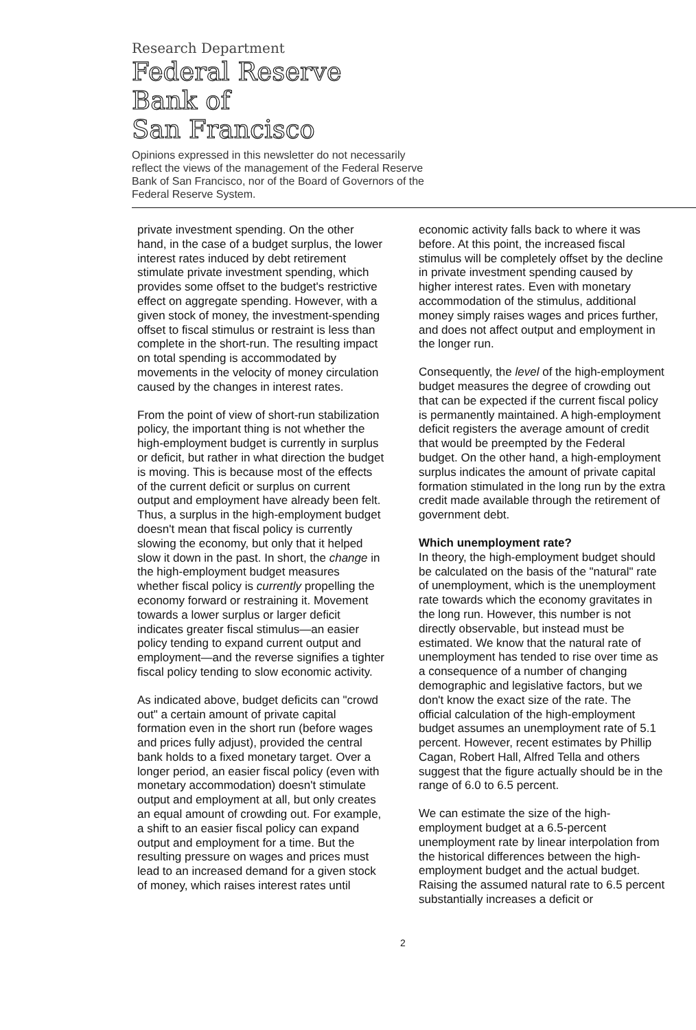Research Department
Federal Reserve
Bank of
San Francisco
Opinions expressed in this newsletter do not necessarily reflect the views of the management of the Federal Reserve Bank of San Francisco, nor of the Board of Governors of the Federal Reserve System.
private investment spending. On the other hand, in the case of a budget surplus, the lower interest rates induced by debt retirement stimulate private investment spending, which provides some offset to the budget's restrictive effect on aggregate spending. However, with a given stock of money, the investment-spending offset to fiscal stimulus or restraint is less than complete in the short-run. The resulting impact on total spending is accommodated by movements in the velocity of money circulation caused by the changes in interest rates.
From the point of view of short-run stabilization policy, the important thing is not whether the high-employment budget is currently in surplus or deficit, but rather in what direction the budget is moving. This is because most of the effects of the current deficit or surplus on current output and employment have already been felt. Thus, a surplus in the high-employment budget doesn't mean that fiscal policy is currently slowing the economy, but only that it helped slow it down in the past. In short, the change in the high-employment budget measures whether fiscal policy is currently propelling the economy forward or restraining it. Movement towards a lower surplus or larger deficit indicates greater fiscal stimulus—an easier policy tending to expand current output and employment—and the reverse signifies a tighter fiscal policy tending to slow economic activity.
As indicated above, budget deficits can "crowd out" a certain amount of private capital formation even in the short run (before wages and prices fully adjust), provided the central bank holds to a fixed monetary target. Over a longer period, an easier fiscal policy (even with monetary accommodation) doesn't stimulate output and employment at all, but only creates an equal amount of crowding out. For example, a shift to an easier fiscal policy can expand output and employment for a time. But the resulting pressure on wages and prices must lead to an increased demand for a given stock of money, which raises interest rates until
economic activity falls back to where it was before. At this point, the increased fiscal stimulus will be completely offset by the decline in private investment spending caused by higher interest rates. Even with monetary accommodation of the stimulus, additional money simply raises wages and prices further, and does not affect output and employment in the longer run.
Consequently, the level of the high-employment budget measures the degree of crowding out that can be expected if the current fiscal policy is permanently maintained. A high-employment deficit registers the average amount of credit that would be preempted by the Federal budget. On the other hand, a high-employment surplus indicates the amount of private capital formation stimulated in the long run by the extra credit made available through the retirement of government debt.
Which unemployment rate?
In theory, the high-employment budget should be calculated on the basis of the "natural" rate of unemployment, which is the unemployment rate towards which the economy gravitates in the long run. However, this number is not directly observable, but instead must be estimated. We know that the natural rate of unemployment has tended to rise over time as a consequence of a number of changing demographic and legislative factors, but we don't know the exact size of the rate. The official calculation of the high-employment budget assumes an unemployment rate of 5.1 percent. However, recent estimates by Phillip Cagan, Robert Hall, Alfred Tella and others suggest that the figure actually should be in the range of 6.0 to 6.5 percent.
We can estimate the size of the high-employment budget at a 6.5-percent unemployment rate by linear interpolation from the historical differences between the high-employment budget and the actual budget. Raising the assumed natural rate to 6.5 percent substantially increases a deficit or
2